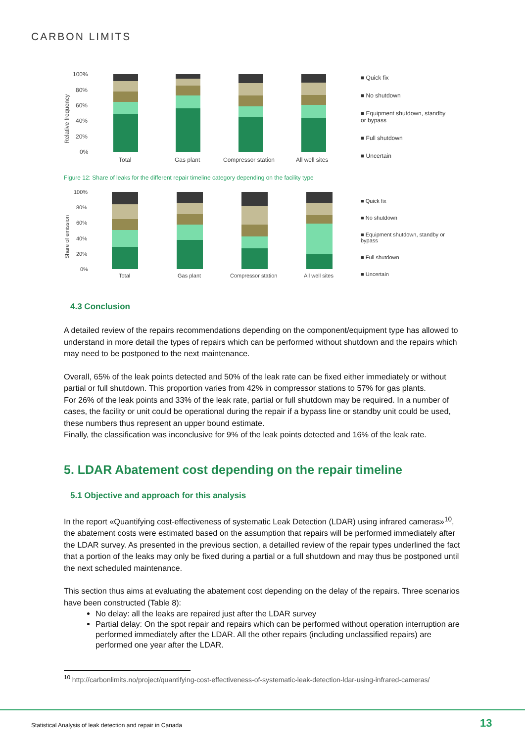CARBON LIMITS
Relative frequency
100%
80%
60%
40%
20%
0%
Total
Gas plant
Compressor station
All well sites
■ Quick fix
■ No shutdown
■ Equipment shutdown, standby or bypass
■ Full shutdown
■ Uncertain
Figure 12: Share of leaks for the different repair timeline category depending on the facility type
Share of emission
100%
80%
60%
40%
20%
0%
Total
Gas plant
Compressor station
All well sites
■ Quick fix
■ No shutdown
■ Equipment shutdown, standby or bypass
■ Full shutdown
■ Uncertain
4.3 Conclusion
A detailed review of the repairs recommendations depending on the component/equipment type has allowed to understand in more detail the types of repairs which can be performed without shutdown and the repairs which may need to be postponed to the next maintenance.
Overall, 65% of the leak points detected and 50% of the leak rate can be fixed either immediately or without partial or full shutdown. This proportion varies from 42% in compressor stations to 57% for gas plants.
For 26% of the leak points and 33% of the leak rate, partial or full shutdown may be required. In a number of cases, the facility or unit could be operational during the repair if a bypass line or standby unit could be used, these numbers thus represent an upper bound estimate.
Finally, the classification was inconclusive for 9% of the leak points detected and 16% of the leak rate.
5. LDAR Abatement cost depending on the repair timeline
5.1 Objective and approach for this analysis
In the report «Quantifying cost-effectiveness of systematic Leak Detection (LDAR) using infrared cameras»<sup>10</sup>, the abatement costs were estimated based on the assumption that repairs will be performed immediately after the LDAR survey. As presented in the previous section, a detailled review of the repair types underlined the fact that a portion of the leaks may only be fixed during a partial or a full shutdown and may thus be postponed until the next scheduled maintenance.
This section thus aims at evaluating the abatement cost depending on the delay of the repairs. Three scenarios have been constructed (Table 8):
No delay: all the leaks are repaired just after the LDAR survey
Partial delay: On the spot repair and repairs which can be performed without operation interruption are performed immediately after the LDAR. All the other repairs (including unclassified repairs) are performed one year after the LDAR.
<sup>10</sup> http://carbonlimits.no/project/quantifying-cost-effectiveness-of-systematic-leak-detection-ldar-using-infrared-cameras/
Statistical Analysis of leak detection and repair in Canada
13